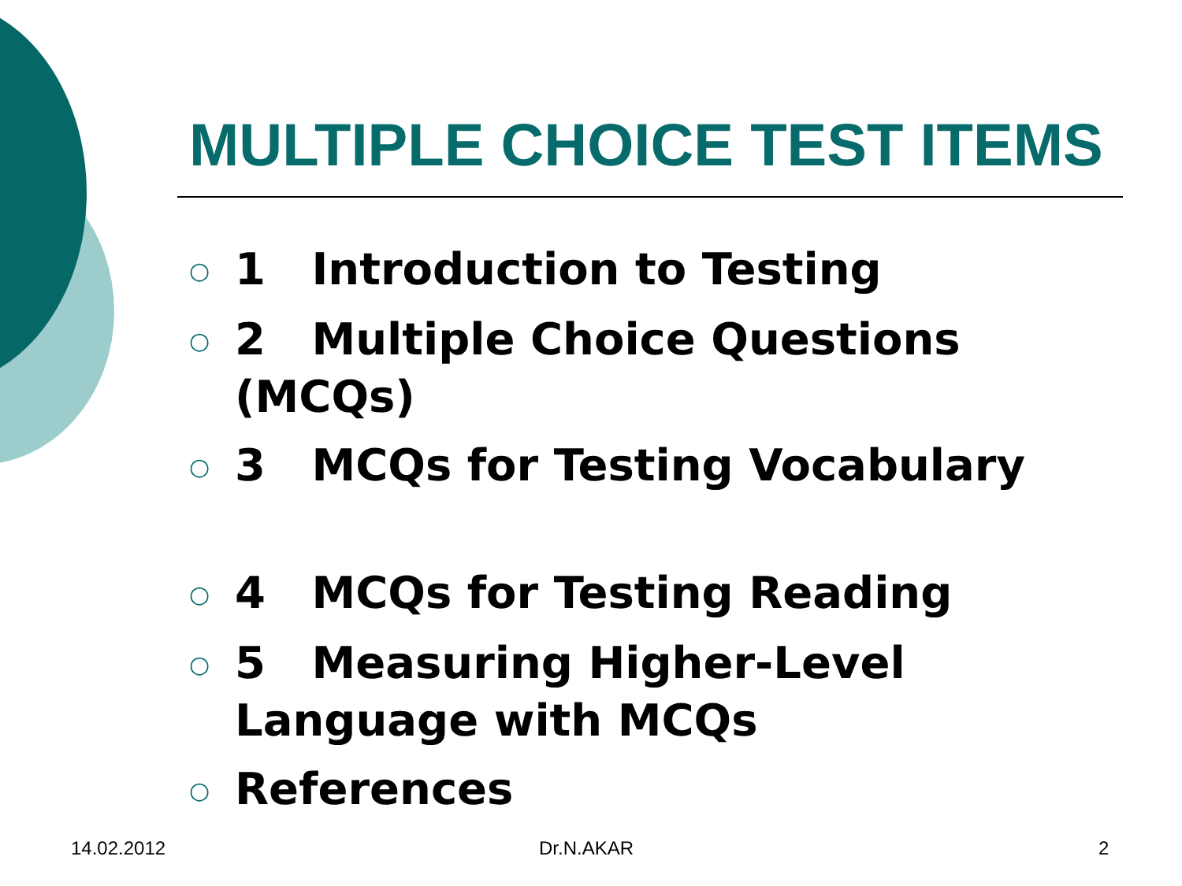MULTIPLE CHOICE TEST ITEMS
○ 1 Introduction to Testing
○ 2 Multiple Choice Questions (MCQs)
○ 3 MCQs for Testing Vocabulary
○ 4 MCQs for Testing Reading
○ 5 Measuring Higher-Level Language with MCQs
○ References
14.02.2012 Dr.N.AKAR 2